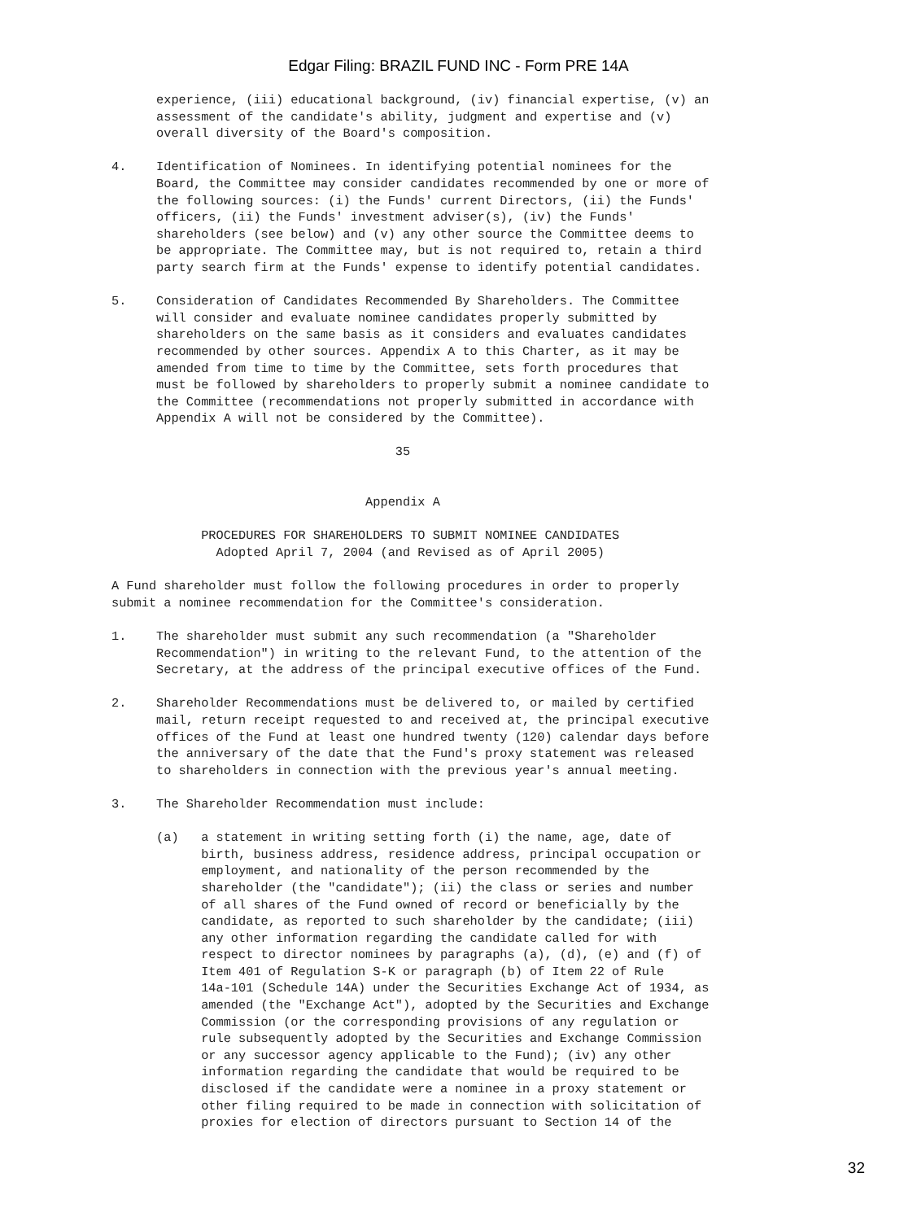Edgar Filing: BRAZIL FUND INC - Form PRE 14A
      experience, (iii) educational background, (iv) financial expertise, (v) an
      assessment of the candidate's ability, judgment and expertise and (v)
      overall diversity of the Board's composition.

4.    Identification of Nominees. In identifying potential nominees for the
      Board, the Committee may consider candidates recommended by one or more of
      the following sources: (i) the Funds' current Directors, (ii) the Funds'
      officers, (ii) the Funds' investment adviser(s), (iv) the Funds'
      shareholders (see below) and (v) any other source the Committee deems to
      be appropriate. The Committee may, but is not required to, retain a third
      party search firm at the Funds' expense to identify potential candidates.

5.    Consideration of Candidates Recommended By Shareholders. The Committee
      will consider and evaluate nominee candidates properly submitted by
      shareholders on the same basis as it considers and evaluates candidates
      recommended by other sources. Appendix A to this Charter, as it may be
      amended from time to time by the Committee, sets forth procedures that
      must be followed by shareholders to properly submit a nominee candidate to
      the Committee (recommendations not properly submitted in accordance with
      Appendix A will not be considered by the Committee).

                                      35


                                  Appendix A

            PROCEDURES FOR SHAREHOLDERS TO SUBMIT NOMINEE CANDIDATES
              Adopted April 7, 2004 (and Revised as of April 2005)

A Fund shareholder must follow the following procedures in order to properly
submit a nominee recommendation for the Committee's consideration.

1.    The shareholder must submit any such recommendation (a "Shareholder
      Recommendation") in writing to the relevant Fund, to the attention of the
      Secretary, at the address of the principal executive offices of the Fund.

2.    Shareholder Recommendations must be delivered to, or mailed by certified
      mail, return receipt requested to and received at, the principal executive
      offices of the Fund at least one hundred twenty (120) calendar days before
      the anniversary of the date that the Fund's proxy statement was released
      to shareholders in connection with the previous year's annual meeting.

3.    The Shareholder Recommendation must include:

      (a)   a statement in writing setting forth (i) the name, age, date of
            birth, business address, residence address, principal occupation or
            employment, and nationality of the person recommended by the
            shareholder (the "candidate"); (ii) the class or series and number
            of all shares of the Fund owned of record or beneficially by the
            candidate, as reported to such shareholder by the candidate; (iii)
            any other information regarding the candidate called for with
            respect to director nominees by paragraphs (a), (d), (e) and (f) of
            Item 401 of Regulation S-K or paragraph (b) of Item 22 of Rule
            14a-101 (Schedule 14A) under the Securities Exchange Act of 1934, as
            amended (the "Exchange Act"), adopted by the Securities and Exchange
            Commission (or the corresponding provisions of any regulation or
            rule subsequently adopted by the Securities and Exchange Commission
            or any successor agency applicable to the Fund); (iv) any other
            information regarding the candidate that would be required to be
            disclosed if the candidate were a nominee in a proxy statement or
            other filing required to be made in connection with solicitation of
            proxies for election of directors pursuant to Section 14 of the
32